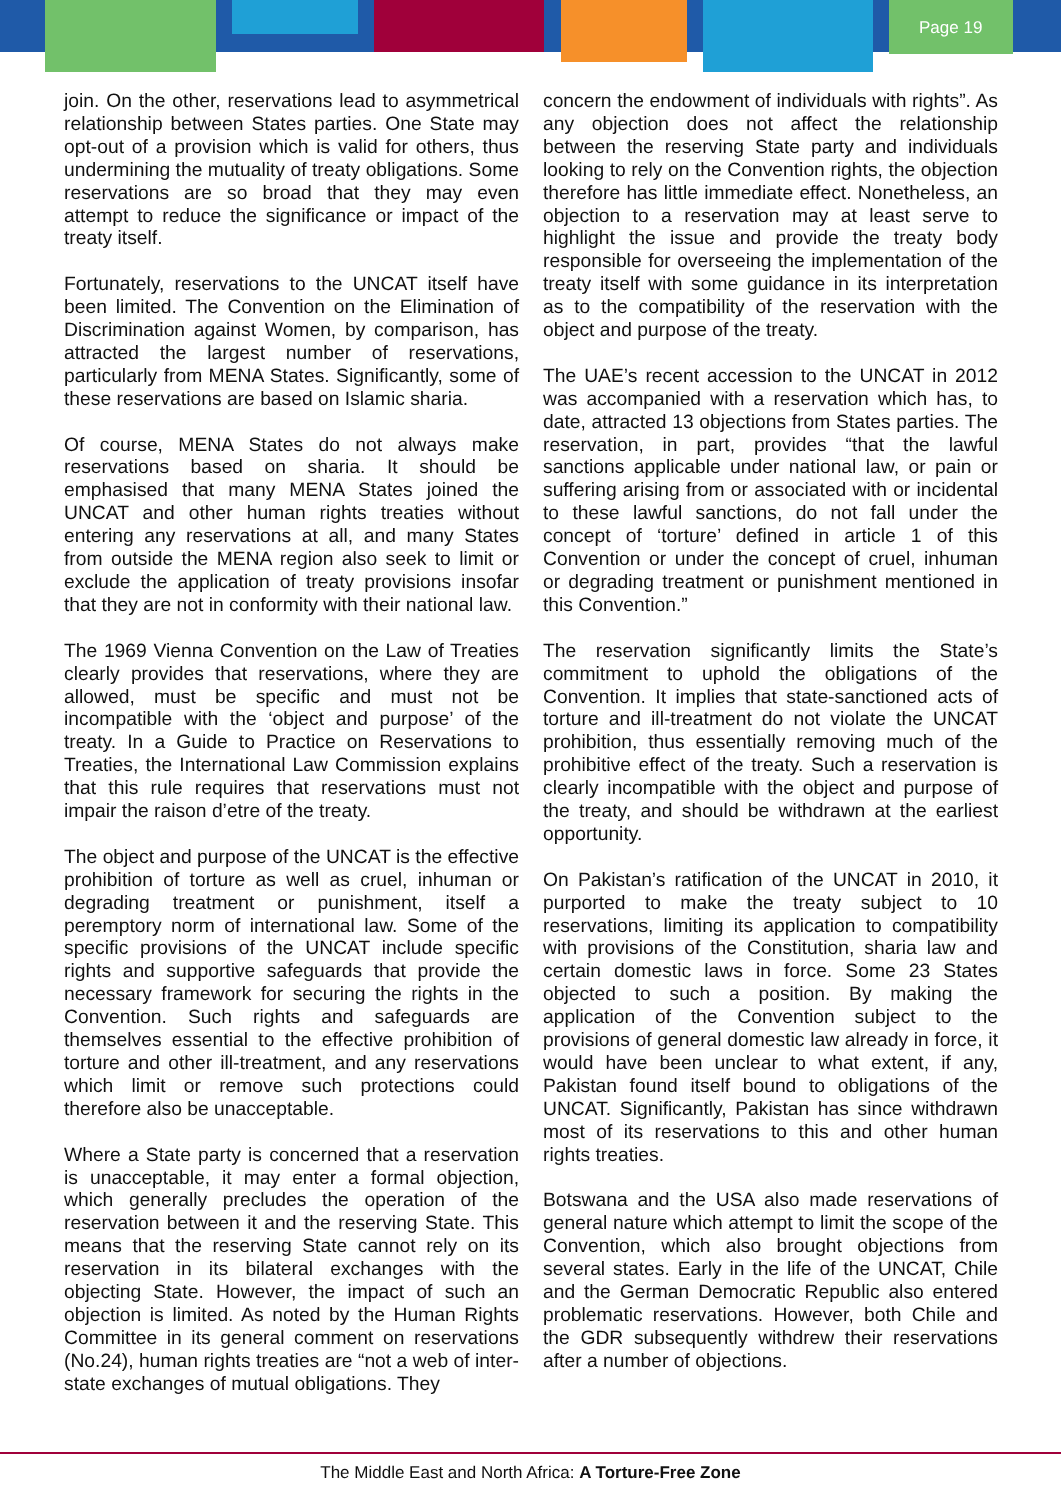Page 19
join. On the other, reservations lead to asymmetrical relationship between States parties. One State may opt-out of a provision which is valid for others, thus undermining the mutuality of treaty obligations. Some reservations are so broad that they may even attempt to reduce the significance or impact of the treaty itself.
Fortunately, reservations to the UNCAT itself have been limited. The Convention on the Elimination of Discrimination against Women, by comparison, has attracted the largest number of reservations, particularly from MENA States. Significantly, some of these reservations are based on Islamic sharia.
Of course, MENA States do not always make reservations based on sharia. It should be emphasised that many MENA States joined the UNCAT and other human rights treaties without entering any reservations at all, and many States from outside the MENA region also seek to limit or exclude the application of treaty provisions insofar that they are not in conformity with their national law.
The 1969 Vienna Convention on the Law of Treaties clearly provides that reservations, where they are allowed, must be specific and must not be incompatible with the ‘object and purpose’ of the treaty. In a Guide to Practice on Reservations to Treaties, the International Law Commission explains that this rule requires that reservations must not impair the raison d’etre of the treaty.
The object and purpose of the UNCAT is the effective prohibition of torture as well as cruel, inhuman or degrading treatment or punishment, itself a peremptory norm of international law. Some of the specific provisions of the UNCAT include specific rights and supportive safeguards that provide the necessary framework for securing the rights in the Convention. Such rights and safeguards are themselves essential to the effective prohibition of torture and other ill-treatment, and any reservations which limit or remove such protections could therefore also be unacceptable.
Where a State party is concerned that a reservation is unacceptable, it may enter a formal objection, which generally precludes the operation of the reservation between it and the reserving State. This means that the reserving State cannot rely on its reservation in its bilateral exchanges with the objecting State. However, the impact of such an objection is limited. As noted by the Human Rights Committee in its general comment on reservations (No.24), human rights treaties are “not a web of inter-state exchanges of mutual obligations. They
concern the endowment of individuals with rights”. As any objection does not affect the relationship between the reserving State party and individuals looking to rely on the Convention rights, the objection therefore has little immediate effect. Nonetheless, an objection to a reservation may at least serve to highlight the issue and provide the treaty body responsible for overseeing the implementation of the treaty itself with some guidance in its interpretation as to the compatibility of the reservation with the object and purpose of the treaty.
The UAE’s recent accession to the UNCAT in 2012 was accompanied with a reservation which has, to date, attracted 13 objections from States parties. The reservation, in part, provides “that the lawful sanctions applicable under national law, or pain or suffering arising from or associated with or incidental to these lawful sanctions, do not fall under the concept of ‘torture’ defined in article 1 of this Convention or under the concept of cruel, inhuman or degrading treatment or punishment mentioned in this Convention.”
The reservation significantly limits the State’s commitment to uphold the obligations of the Convention. It implies that state-sanctioned acts of torture and ill-treatment do not violate the UNCAT prohibition, thus essentially removing much of the prohibitive effect of the treaty. Such a reservation is clearly incompatible with the object and purpose of the treaty, and should be withdrawn at the earliest opportunity.
On Pakistan’s ratification of the UNCAT in 2010, it purported to make the treaty subject to 10 reservations, limiting its application to compatibility with provisions of the Constitution, sharia law and certain domestic laws in force. Some 23 States objected to such a position. By making the application of the Convention subject to the provisions of general domestic law already in force, it would have been unclear to what extent, if any, Pakistan found itself bound to obligations of the UNCAT. Significantly, Pakistan has since withdrawn most of its reservations to this and other human rights treaties.
Botswana and the USA also made reservations of general nature which attempt to limit the scope of the Convention, which also brought objections from several states. Early in the life of the UNCAT, Chile and the German Democratic Republic also entered problematic reservations. However, both Chile and the GDR subsequently withdrew their reservations after a number of objections.
The Middle East and North Africa: A Torture-Free Zone